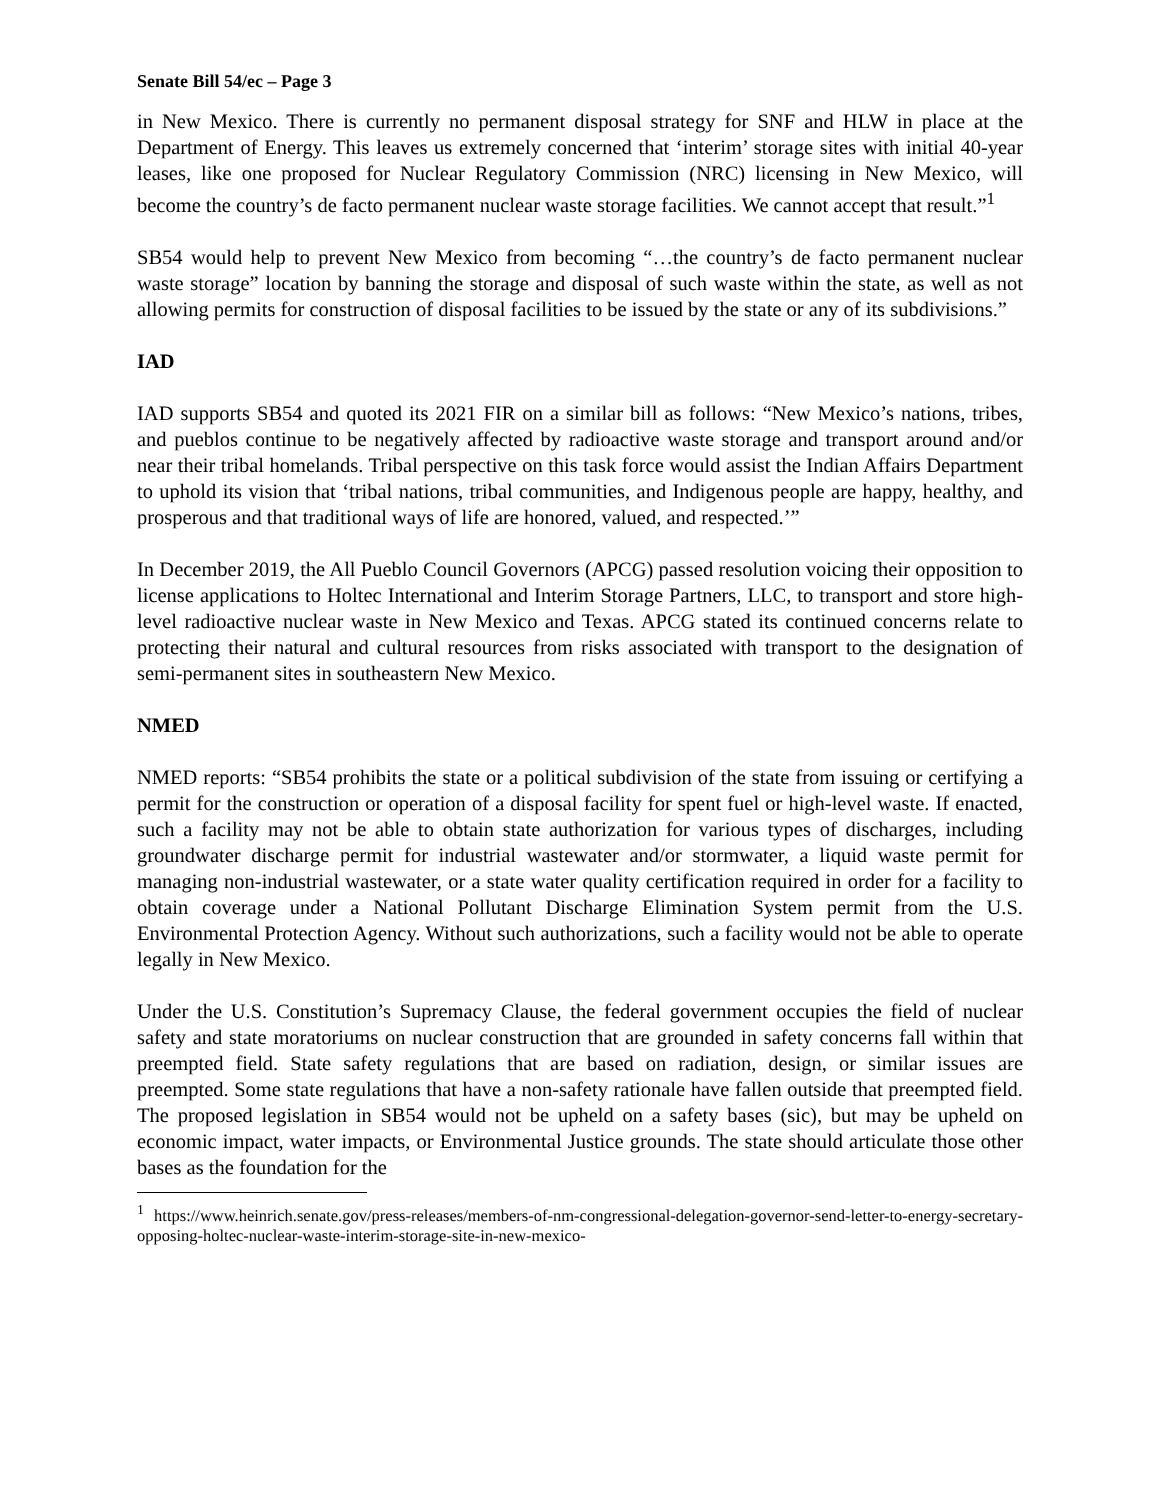Senate Bill 54/ec – Page 3
in New Mexico. There is currently no permanent disposal strategy for SNF and HLW in place at the Department of Energy. This leaves us extremely concerned that ‘interim’ storage sites with initial 40-year leases, like one proposed for Nuclear Regulatory Commission (NRC) licensing in New Mexico, will become the country’s de facto permanent nuclear waste storage facilities. We cannot accept that result.”<sup>1</sup>
SB54 would help to prevent New Mexico from becoming “…the country’s de facto permanent nuclear waste storage” location by banning the storage and disposal of such waste within the state, as well as not allowing permits for construction of disposal facilities to be issued by the state or any of its subdivisions.”
IAD
IAD supports SB54 and quoted its 2021 FIR on a similar bill as follows: “New Mexico’s nations, tribes, and pueblos continue to be negatively affected by radioactive waste storage and transport around and/or near their tribal homelands. Tribal perspective on this task force would assist the Indian Affairs Department to uphold its vision that ‘tribal nations, tribal communities, and Indigenous people are happy, healthy, and prosperous and that traditional ways of life are honored, valued, and respected.’”
In December 2019, the All Pueblo Council Governors (APCG) passed resolution voicing their opposition to license applications to Holtec International and Interim Storage Partners, LLC, to transport and store high-level radioactive nuclear waste in New Mexico and Texas. APCG stated its continued concerns relate to protecting their natural and cultural resources from risks associated with transport to the designation of semi-permanent sites in southeastern New Mexico.
NMED
NMED reports: “SB54 prohibits the state or a political subdivision of the state from issuing or certifying a permit for the construction or operation of a disposal facility for spent fuel or high-level waste. If enacted, such a facility may not be able to obtain state authorization for various types of discharges, including groundwater discharge permit for industrial wastewater and/or stormwater, a liquid waste permit for managing non-industrial wastewater, or a state water quality certification required in order for a facility to obtain coverage under a National Pollutant Discharge Elimination System permit from the U.S. Environmental Protection Agency. Without such authorizations, such a facility would not be able to operate legally in New Mexico.
Under the U.S. Constitution’s Supremacy Clause, the federal government occupies the field of nuclear safety and state moratoriums on nuclear construction that are grounded in safety concerns fall within that preempted field. State safety regulations that are based on radiation, design, or similar issues are preempted. Some state regulations that have a non-safety rationale have fallen outside that preempted field. The proposed legislation in SB54 would not be upheld on a safety bases (sic), but may be upheld on economic impact, water impacts, or Environmental Justice grounds. The state should articulate those other bases as the foundation for the
<sup>1</sup> https://www.heinrich.senate.gov/press-releases/members-of-nm-congressional-delegation-governor-send-letter-to-energy-secretary-opposing-holtec-nuclear-waste-interim-storage-site-in-new-mexico-